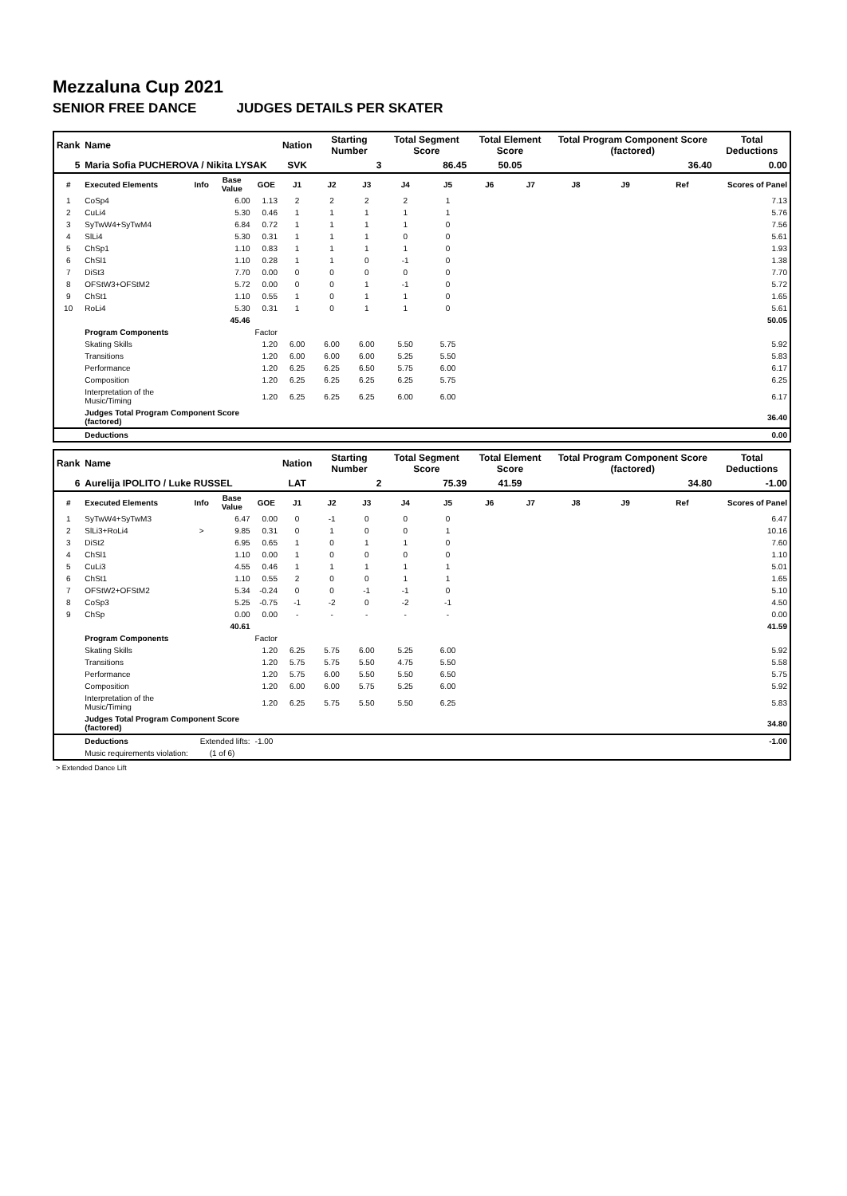Mezzaluna Cup 2021
SENIOR FREE DANCE JUDGES DETAILS PER SKATER
| Rank | Name | | | | Nation | Starting Number | | Total Segment Score | | Total Element Score | | Total Program Component Score (factored) | | | | Total Deductions |
| --- | --- | --- | --- | --- | --- | --- | --- | --- | --- | --- | --- | --- | --- | --- | --- | --- |
| 5 | Maria Sofia PUCHEROVA / Nikita LYSAK | | | | SVK | 3 | | 86.45 | | 50.05 | | 36.40 | | | | 0.00 |
| # | Executed Elements | Info | Base Value | GOE | J1 | J2 | J3 | J4 | J5 | J6 | J7 | J8 | J9 | Ref | Scores of Panel | |
| 1 | CoSp4 | | 6.00 | 1.13 | 2 | 2 | 2 | 2 | 1 | | | | | | 7.13 | |
| 2 | CuLi4 | | 5.30 | 0.46 | 1 | 1 | 1 | 1 | 1 | | | | | | 5.76 | |
| 3 | SyTwW4+SyTwM4 | | 6.84 | 0.72 | 1 | 1 | 1 | 1 | 0 | | | | | | 7.56 | |
| 4 | SlLi4 | | 5.30 | 0.31 | 1 | 1 | 1 | 0 | 0 | | | | | | 5.61 | |
| 5 | ChSp1 | | 1.10 | 0.83 | 1 | 1 | 1 | 1 | 0 | | | | | | 1.93 | |
| 6 | ChSl1 | | 1.10 | 0.28 | 1 | 1 | 0 | -1 | 0 | | | | | | 1.38 | |
| 7 | DiSt3 | | 7.70 | 0.00 | 0 | 0 | 0 | 0 | 0 | | | | | | 7.70 | |
| 8 | OFStW3+OFStM2 | | 5.72 | 0.00 | 0 | 0 | 1 | -1 | 0 | | | | | | 5.72 | |
| 9 | ChSt1 | | 1.10 | 0.55 | 1 | 0 | 1 | 1 | 0 | | | | | | 1.65 | |
| 10 | RoLi4 | | 5.30 | 0.31 | 1 | 0 | 1 | 1 | 0 | | | | | | 5.61 | |
| | | | 45.46 | | | | | | | | | | | | 50.05 | |
| | Program Components | | | Factor | | | | | | | | | | | | |
| | Skating Skills | | | 1.20 | 6.00 | 6.00 | 6.00 | 5.50 | 5.75 | | | | | | 5.92 | |
| | Transitions | | | 1.20 | 6.00 | 6.00 | 6.00 | 5.25 | 5.50 | | | | | | 5.83 | |
| | Performance | | | 1.20 | 6.25 | 6.25 | 6.50 | 5.75 | 6.00 | | | | | | 6.17 | |
| | Composition | | | 1.20 | 6.25 | 6.25 | 6.25 | 6.25 | 5.75 | | | | | | 6.25 | |
| | Interpretation of the Music/Timing | | | 1.20 | 6.25 | 6.25 | 6.25 | 6.00 | 6.00 | | | | | | 6.17 | |
| | Judges Total Program Component Score (factored) | | | | | | | | | | | | | | 36.40 | |
| | Deductions | | | | | | | | | | | | | | 0.00 | |
| Rank | Name | | | | Nation | Starting Number | | Total Segment Score | | Total Element Score | | Total Program Component Score (factored) | | | | Total Deductions |
| --- | --- | --- | --- | --- | --- | --- | --- | --- | --- | --- | --- | --- | --- | --- | --- | --- |
| 6 | Aurelija IPOLITO / Luke RUSSEL | | | | LAT | 2 | | 75.39 | | 41.59 | | 34.80 | | | | -1.00 |
| # | Executed Elements | Info | Base Value | GOE | J1 | J2 | J3 | J4 | J5 | J6 | J7 | J8 | J9 | Ref | Scores of Panel | |
| 1 | SyTwW4+SyTwM3 | | 6.47 | 0.00 | 0 | -1 | 0 | 0 | 0 | | | | | | 6.47 | |
| 2 | SlLi3+RoLi4 | > | 9.85 | 0.31 | 0 | 1 | 0 | 0 | 1 | | | | | | 10.16 | |
| 3 | DiSt2 | | 6.95 | 0.65 | 1 | 0 | 1 | 1 | 0 | | | | | | 7.60 | |
| 4 | ChSl1 | | 1.10 | 0.00 | 1 | 0 | 0 | 0 | 0 | | | | | | 1.10 | |
| 5 | CuLi3 | | 4.55 | 0.46 | 1 | 1 | 1 | 1 | 1 | | | | | | 5.01 | |
| 6 | ChSt1 | | 1.10 | 0.55 | 2 | 0 | 0 | 1 | 1 | | | | | | 1.65 | |
| 7 | OFStW2+OFStM2 | | 5.34 | -0.24 | 0 | 0 | -1 | -1 | 0 | | | | | | 5.10 | |
| 8 | CoSp3 | | 5.25 | -0.75 | -1 | -2 | 0 | -2 | -1 | | | | | | 4.50 | |
| 9 | ChSp | | 0.00 | 0.00 | - | - | - | - | - | | | | | | 0.00 | |
| | | | 40.61 | | | | | | | | | | | | 41.59 | |
| | Program Components | | | Factor | | | | | | | | | | | | |
| | Skating Skills | | | 1.20 | 6.25 | 5.75 | 6.00 | 5.25 | 6.00 | | | | | | 5.92 | |
| | Transitions | | | 1.20 | 5.75 | 5.75 | 5.50 | 4.75 | 5.50 | | | | | | 5.58 | |
| | Performance | | | 1.20 | 5.75 | 6.00 | 5.50 | 5.50 | 6.50 | | | | | | 5.75 | |
| | Composition | | | 1.20 | 6.00 | 6.00 | 5.75 | 5.25 | 6.00 | | | | | | 5.92 | |
| | Interpretation of the Music/Timing | | | 1.20 | 6.25 | 5.75 | 5.50 | 5.50 | 6.25 | | | | | | 5.83 | |
| | Judges Total Program Component Score (factored) | | | | | | | | | | | | | | 34.80 | |
| | Deductions | Extended lifts: | | -1.00 | | | | | | | | | | | -1.00 | |
| | Music requirements violation: | (1 of 6) | | | | | | | | | | | | | | |
> Extended Dance Lift